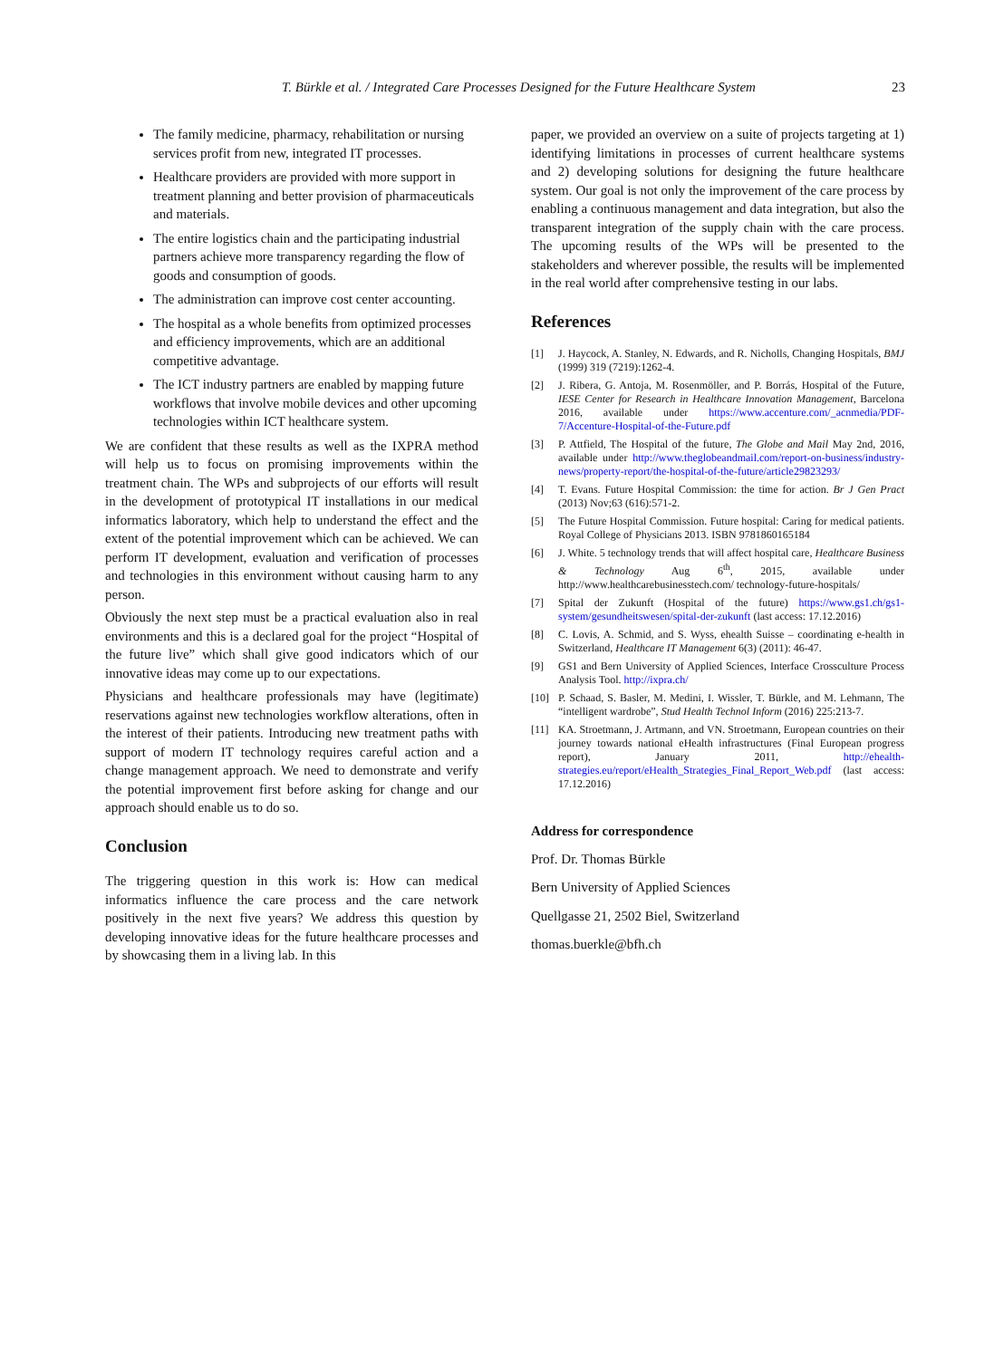T. Bürkle et al. / Integrated Care Processes Designed for the Future Healthcare System
23
The family medicine, pharmacy, rehabilitation or nursing services profit from new, integrated IT processes.
Healthcare providers are provided with more support in treatment planning and better provision of pharmaceuticals and materials.
The entire logistics chain and the participating industrial partners achieve more transparency regarding the flow of goods and consumption of goods.
The administration can improve cost center accounting.
The hospital as a whole benefits from optimized processes and efficiency improvements, which are an additional competitive advantage.
The ICT industry partners are enabled by mapping future workflows that involve mobile devices and other upcoming technologies within ICT healthcare system.
We are confident that these results as well as the IXPRA method will help us to focus on promising improvements within the treatment chain. The WPs and subprojects of our efforts will result in the development of prototypical IT installations in our medical informatics laboratory, which help to understand the effect and the extent of the potential improvement which can be achieved. We can perform IT development, evaluation and verification of processes and technologies in this environment without causing harm to any person.
Obviously the next step must be a practical evaluation also in real environments and this is a declared goal for the project “Hospital of the future live” which shall give good indicators which of our innovative ideas may come up to our expectations.
Physicians and healthcare professionals may have (legitimate) reservations against new technologies workflow alterations, often in the interest of their patients. Introducing new treatment paths with support of modern IT technology requires careful action and a change management approach. We need to demonstrate and verify the potential improvement first before asking for change and our approach should enable us to do so.
Conclusion
The triggering question in this work is: How can medical informatics influence the care process and the care network positively in the next five years? We address this question by developing innovative ideas for the future healthcare processes and by showcasing them in a living lab. In this
paper, we provided an overview on a suite of projects targeting at 1) identifying limitations in processes of current healthcare systems and 2) developing solutions for designing the future healthcare system. Our goal is not only the improvement of the care process by enabling a continuous management and data integration, but also the transparent integration of the supply chain with the care process. The upcoming results of the WPs will be presented to the stakeholders and wherever possible, the results will be implemented in the real world after comprehensive testing in our labs.
References
[1] J. Haycock, A. Stanley, N. Edwards, and R. Nicholls, Changing Hospitals, BMJ (1999) 319 (7219):1262-4.
[2] J. Ribera, G. Antoja, M. Rosenmöller, and P. Borrás, Hospital of the Future, IESE Center for Research in Healthcare Innovation Management, Barcelona 2016, available under https://www.accenture.com/_acnmedia/PDF-7/Accenture-Hospital-of-the-Future.pdf
[3] P. Attfield, The Hospital of the future, The Globe and Mail May 2nd, 2016, available under http://www.theglobeandmail.com/report-on-business/industry-news/property-report/the-hospital-of-the-future/article29823293/
[4] T. Evans. Future Hospital Commission: the time for action. Br J Gen Pract (2013) Nov;63 (616):571-2.
[5] The Future Hospital Commission. Future hospital: Caring for medical patients. Royal College of Physicians 2013. ISBN 9781860165184
[6] J. White. 5 technology trends that will affect hospital care, Healthcare Business & Technology Aug 6<sup>th</sup>, 2015, available under http://www.healthcarebusinesstech.com/ technology-future-hospitals/
[7] Spital der Zukunft (Hospital of the future) https://www.gs1.ch/gs1-system/gesundheitswesen/spital-der-zukunft (last access: 17.12.2016)
[8] C. Lovis, A. Schmid, and S. Wyss, ehealth Suisse – coordinating e-health in Switzerland, Healthcare IT Management 6(3) (2011): 46-47.
[9] GS1 and Bern University of Applied Sciences, Interface Crossculture Process Analysis Tool. http://ixpra.ch/
[10] P. Schaad, S. Basler, M. Medini, I. Wissler, T. Bürkle, and M. Lehmann, The “intelligent wardrobe”, Stud Health Technol Inform (2016) 225:213-7.
[11] KA. Stroetmann, J. Artmann, and VN. Stroetmann, European countries on their journey towards national eHealth infrastructures (Final European progress report), January 2011, http://ehealth-strategies.eu/report/eHealth_Strategies_Final_Report_Web.pdf (last access: 17.12.2016)
Address for correspondence
Prof. Dr. Thomas Bürkle
Bern University of Applied Sciences
Quellgasse 21, 2502 Biel, Switzerland
thomas.buerkle@bfh.ch